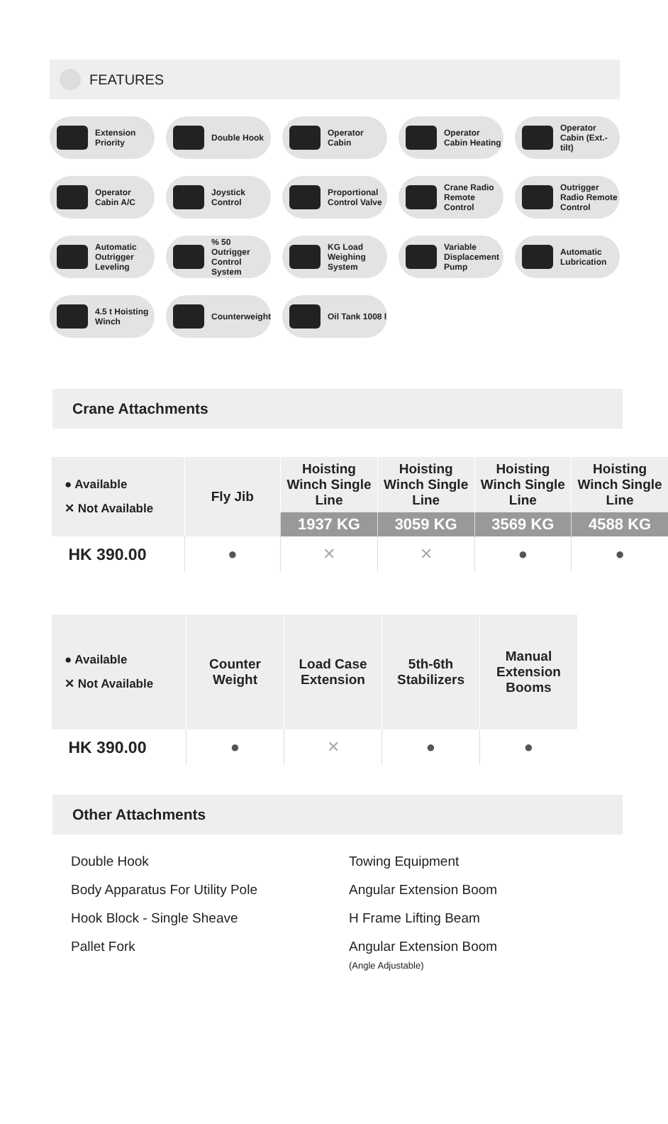FEATURES
Extension Priority
Double Hook
Operator Cabin
Operator Cabin Heating
Operator Cabin (Ext.-tilt)
Operator Cabin A/C
Joystick Control
Proportional Control Valve
Crane Radio Remote Control
Outrigger Radio Remote Control
Automatic Outrigger Leveling
% 50 Outrigger Control System
KG Load Weighing System
Variable Displacement Pump
Automatic Lubrication
4.5 t Hoisting Winch
Counterweight
Oil Tank 1008 l
Crane Attachments
| ● Available ✕ Not Available | Fly Jib | Hoisting Winch Single Line | Hoisting Winch Single Line | Hoisting Winch Single Line | Hoisting Winch Single Line |
| --- | --- | --- | --- | --- | --- |
| | | 1937 KG | 3059 KG | 3569 KG | 4588 KG |
| HK 390.00 | ● | ✕ | ✕ | ● | ● |
| ● Available ✕ Not Available | Counter Weight | Load Case Extension | 5th-6th Stabilizers | Manual Extension Booms |
| --- | --- | --- | --- | --- |
| HK 390.00 | ● | ✕ | ● | ● |
Other Attachments
Double Hook
Body Apparatus For Utility Pole
Hook Block - Single Sheave
Pallet Fork
Towing Equipment
Angular Extension Boom
H Frame Lifting Beam
Angular Extension Boom
(Angle Adjustable)